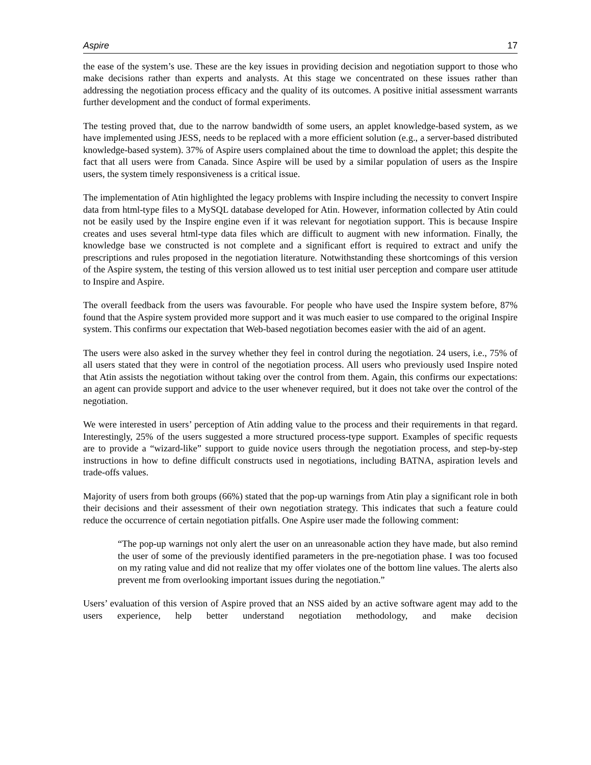Aspire 17
the ease of the system’s use. These are the key issues in providing decision and negotiation support to those who make decisions rather than experts and analysts. At this stage we concentrated on these issues rather than addressing the negotiation process efficacy and the quality of its outcomes. A positive initial assessment warrants further development and the conduct of formal experiments.
The testing proved that, due to the narrow bandwidth of some users, an applet knowledge-based system, as we have implemented using JESS, needs to be replaced with a more efficient solution (e.g., a server-based distributed knowledge-based system). 37% of Aspire users complained about the time to download the applet; this despite the fact that all users were from Canada. Since Aspire will be used by a similar population of users as the Inspire users, the system timely responsiveness is a critical issue.
The implementation of Atin highlighted the legacy problems with Inspire including the necessity to convert Inspire data from html-type files to a MySQL database developed for Atin. However, information collected by Atin could not be easily used by the Inspire engine even if it was relevant for negotiation support. This is because Inspire creates and uses several html-type data files which are difficult to augment with new information. Finally, the knowledge base we constructed is not complete and a significant effort is required to extract and unify the prescriptions and rules proposed in the negotiation literature. Notwithstanding these shortcomings of this version of the Aspire system, the testing of this version allowed us to test initial user perception and compare user attitude to Inspire and Aspire.
The overall feedback from the users was favourable. For people who have used the Inspire system before, 87% found that the Aspire system provided more support and it was much easier to use compared to the original Inspire system. This confirms our expectation that Web-based negotiation becomes easier with the aid of an agent.
The users were also asked in the survey whether they feel in control during the negotiation. 24 users, i.e., 75% of all users stated that they were in control of the negotiation process. All users who previously used Inspire noted that Atin assists the negotiation without taking over the control from them. Again, this confirms our expectations: an agent can provide support and advice to the user whenever required, but it does not take over the control of the negotiation.
We were interested in users’ perception of Atin adding value to the process and their requirements in that regard. Interestingly, 25% of the users suggested a more structured process-type support. Examples of specific requests are to provide a “wizard-like” support to guide novice users through the negotiation process, and step-by-step instructions in how to define difficult constructs used in negotiations, including BATNA, aspiration levels and trade-offs values.
Majority of users from both groups (66%) stated that the pop-up warnings from Atin play a significant role in both their decisions and their assessment of their own negotiation strategy. This indicates that such a feature could reduce the occurrence of certain negotiation pitfalls. One Aspire user made the following comment:
“The pop-up warnings not only alert the user on an unreasonable action they have made, but also remind the user of some of the previously identified parameters in the pre-negotiation phase. I was too focused on my rating value and did not realize that my offer violates one of the bottom line values. The alerts also prevent me from overlooking important issues during the negotiation.”
Users’ evaluation of this version of Aspire proved that an NSS aided by an active software agent may add to the users experience, help better understand negotiation methodology, and make decision